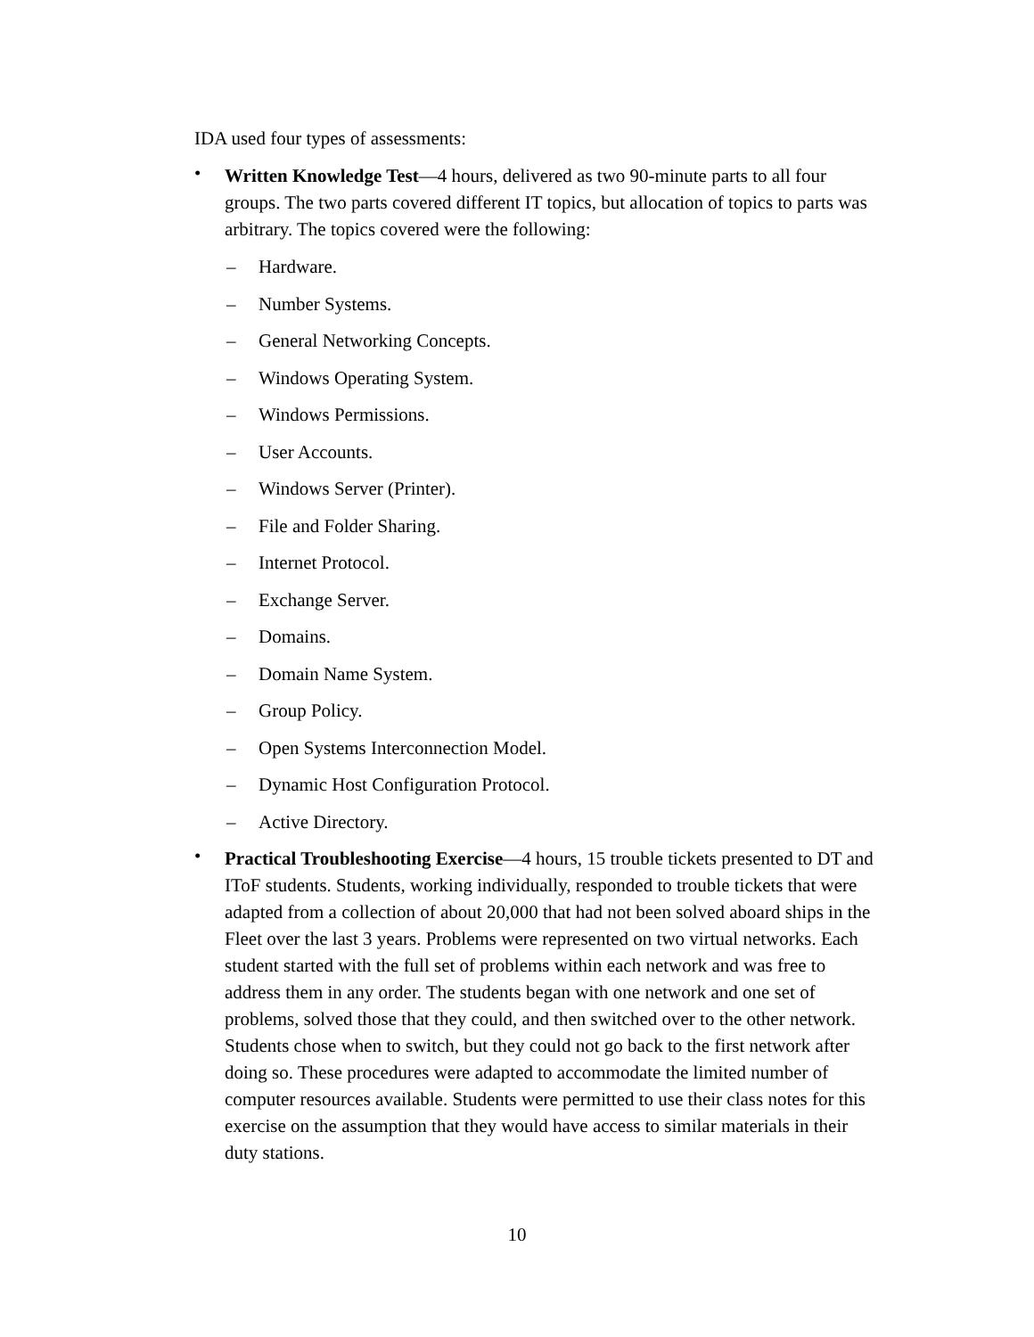IDA used four types of assessments:
•
Written Knowledge Test—4 hours, delivered as two 90-minute parts to all four groups. The two parts covered different IT topics, but allocation of topics to parts was arbitrary. The topics covered were the following:
– Hardware.
– Number Systems.
– General Networking Concepts.
– Windows Operating System.
– Windows Permissions.
– User Accounts.
– Windows Server (Printer).
– File and Folder Sharing.
– Internet Protocol.
– Exchange Server.
– Domains.
– Domain Name System.
– Group Policy.
– Open Systems Interconnection Model.
– Dynamic Host Configuration Protocol.
– Active Directory.
•
Practical Troubleshooting Exercise—4 hours, 15 trouble tickets presented to DT and IToF students. Students, working individually, responded to trouble tickets that were adapted from a collection of about 20,000 that had not been solved aboard ships in the Fleet over the last 3 years. Problems were represented on two virtual networks. Each student started with the full set of problems within each network and was free to address them in any order. The students began with one network and one set of problems, solved those that they could, and then switched over to the other network. Students chose when to switch, but they could not go back to the first network after doing so. These procedures were adapted to accommodate the limited number of computer resources available. Students were permitted to use their class notes for this exercise on the assumption that they would have access to similar materials in their duty stations.
10